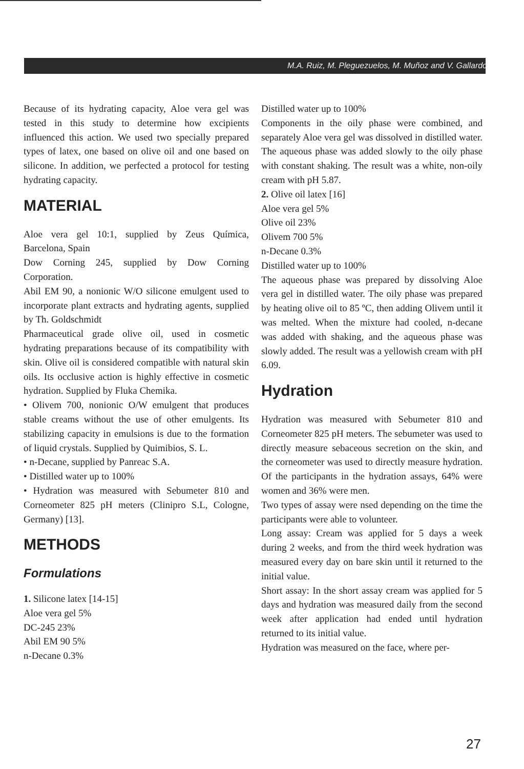M.A. Ruiz, M. Pleguezuelos, M. Muñoz and V. Gallardo
Because of its hydrating capacity, Aloe vera gel was tested in this study to determine how excipients influenced this action. We used two specially prepared types of latex, one based on olive oil and one based on silicone. In addition, we perfected a protocol for testing hydrating capacity.
MATERIAL
Aloe vera gel 10:1, supplied by Zeus Química, Barcelona, Spain
Dow Corning 245, supplied by Dow Corning Corporation.
Abil EM 90, a nonionic W/O silicone emulgent used to incorporate plant extracts and hydrating agents, supplied by Th. Goldschmidt
Pharmaceutical grade olive oil, used in cosmetic hydrating preparations because of its compatibility with skin. Olive oil is considered compatible with natural skin oils. Its occlusive action is highly effective in cosmetic hydration. Supplied by Fluka Chemika.
• Olivem 700, nonionic O/W emulgent that produces stable creams without the use of other emulgents. Its stabilizing capacity in emulsions is due to the formation of liquid crystals. Supplied by Quimibios, S. L.
• n-Decane, supplied by Panreac S.A.
• Distilled water up to 100%
• Hydration was measured with Sebumeter 810 and Corneometer 825 pH meters (Clinipro S.L, Cologne, Germany) [13].
METHODS
Formulations
1. Silicone latex [14-15]
Aloe vera gel 5%
DC-245 23%
Abil EM 90 5%
n-Decane 0.3%
Distilled water up to 100%
Components in the oily phase were combined, and separately Aloe vera gel was dissolved in distilled water. The aqueous phase was added slowly to the oily phase with constant shaking. The result was a white, non-oily cream with pH 5.87.
2. Olive oil latex [16]
Aloe vera gel 5%
Olive oil 23%
Olivem 700 5%
n-Decane 0.3%
Distilled water up to 100%
The aqueous phase was prepared by dissolving Aloe vera gel in distilled water. The oily phase was prepared by heating olive oil to 85 ºC, then adding Olivem until it was melted. When the mixture had cooled, n-decane was added with shaking, and the aqueous phase was slowly added. The result was a yellowish cream with pH 6.09.
Hydration
Hydration was measured with Sebumeter 810 and Corneometer 825 pH meters. The sebumeter was used to directly measure sebaceous secretion on the skin, and the corneometer was used to directly measure hydration. Of the participants in the hydration assays, 64% were women and 36% were men.
Two types of assay were nsed depending on the time the participants were able to volunteer.
Long assay: Cream was applied for 5 days a week during 2 weeks, and from the third week hydration was measured every day on bare skin until it returned to the initial value.
Short assay: In the short assay cream was applied for 5 days and hydration was measured daily from the second week after application had ended until hydration returned to its initial value.
Hydration was measured on the face, where per-
27